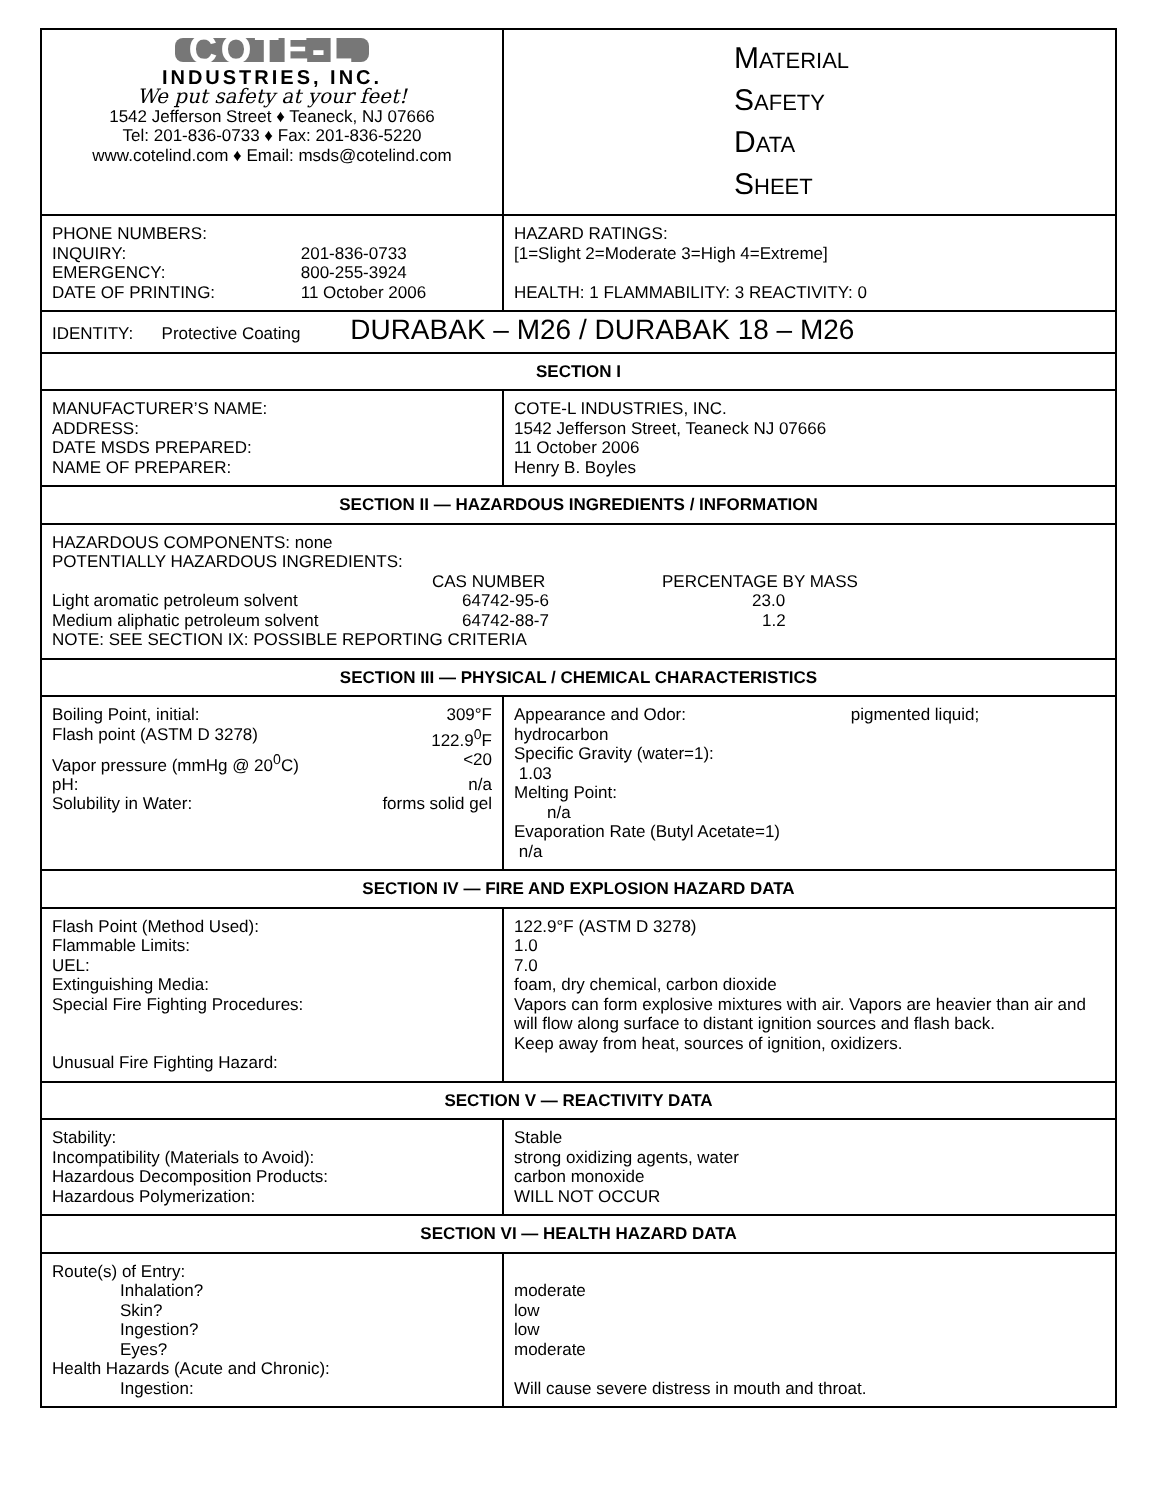| COTE-L INDUSTRIES, INC. We put safety at your feet! 1542 Jefferson Street ♦ Teaneck, NJ 07666 Tel: 201-836-0733 ♦ Fax: 201-836-5220 www.cotelind.com ♦ Email: msds@cotelind.com | M ATERIAL S AFETY D ATA S HEET |
| PHONE NUMBERS: / INQUIRY: / 201-836-0733 / / EMERGENCY: / 800-255-3924 / / DATE OF PRINTING: / 11 October 2006 / | HAZARD RATINGS: [1=Slight 2=Moderate 3=High 4=Extreme] HEALTH: 1 FLAMMABILITY: 3 REACTIVITY: 0 |
| IDENTITY: Protective Coating DURABAK – M26 / DURABAK 18 – M26 | |
| SECTION I | |
| MANUFACTURER’S NAME: ADDRESS: DATE MSDS PREPARED: NAME OF PREPARER: | COTE-L INDUSTRIES, INC. 1542 Jefferson Street, Teaneck NJ 07666 11 October 2006 Henry B. Boyles |
| SECTION II — HAZARDOUS INGREDIENTS / INFORMATION | |
| HAZARDOUS COMPONENTS: none POTENTIALLY HAZARDOUS INGREDIENTS: / / CAS NUMBER / PERCENTAGE BY MASS / / Light aromatic petroleum solvent / 64742-95-6 / 23.0 / / Medium aliphatic petroleum solvent / 64742-88-7 / 1.2 / NOTE: SEE SECTION IX: POSSIBLE REPORTING CRITERIA | |
| SECTION III — PHYSICAL / CHEMICAL CHARACTERISTICS | |
| / Boiling Point, initial: / 309°F / / Flash point (ASTM D 3278) / 122.9<sup>0</sup>F / / Vapor pressure (mmHg @ 20<sup>0</sup>C) / <20 / / pH: / n/a / / Solubility in Water: / forms solid gel / | Appearance and Odor: pigmented liquid; hydrocarbon Specific Gravity (water=1): 1.03 Melting Point: n/a Evaporation Rate (Butyl Acetate=1) n/a |
| SECTION IV — FIRE AND EXPLOSION HAZARD DATA | |
| Flash Point (Method Used): Flammable Limits: UEL: Extinguishing Media: Special Fire Fighting Procedures: Unusual Fire Fighting Hazard: | 122.9°F (ASTM D 3278) 1.0 7.0 foam, dry chemical, carbon dioxide Vapors can form explosive mixtures with air. Vapors are heavier than air and will flow along surface to distant ignition sources and flash back. Keep away from heat, sources of ignition, oxidizers. |
| SECTION V — REACTIVITY DATA | |
| Stability: Incompatibility (Materials to Avoid): Hazardous Decomposition Products: Hazardous Polymerization: | Stable strong oxidizing agents, water carbon monoxide WILL NOT OCCUR |
| SECTION VI — HEALTH HAZARD DATA | |
| Route(s) of Entry: Inhalation? Skin? Ingestion? Eyes? Health Hazards (Acute and Chronic): Ingestion: | moderate low low moderate Will cause severe distress in mouth and throat. |